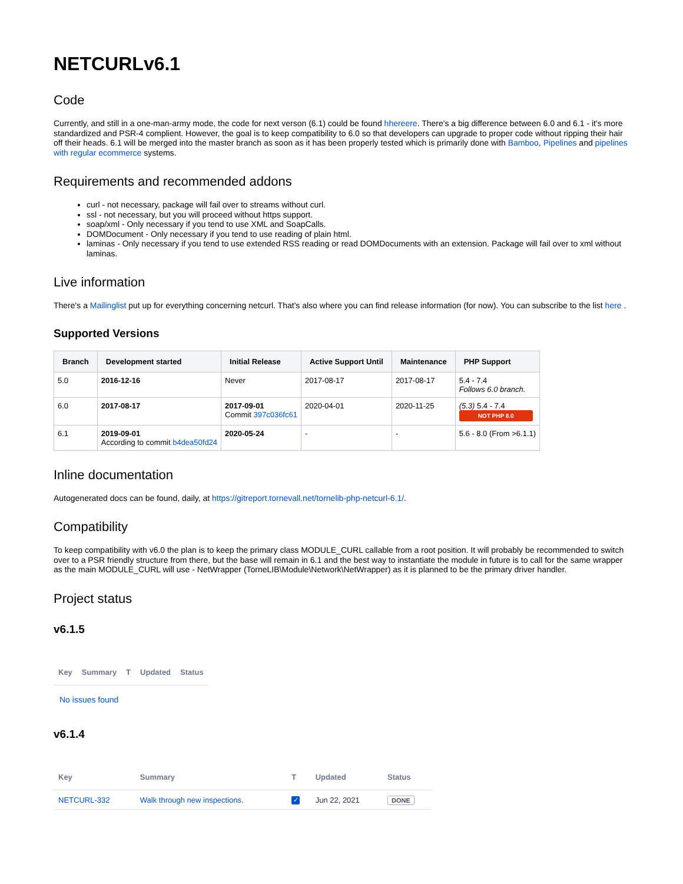NETCURLv6.1
Code
Currently, and still in a one-man-army mode, the code for next verson (6.1) could be found hhereere. There's a big difference between 6.0 and 6.1 - it's more standardized and PSR-4 complient. However, the goal is to keep compatibility to 6.0 so that developers can upgrade to proper code without ripping their hair off their heads. 6.1 will be merged into the master branch as soon as it has been properly tested which is primarily done with Bamboo, Pipelines and pipelines with regular ecommerce systems.
Requirements and recommended addons
curl - not necessary, package will fail over to streams without curl.
ssl - not necessary, but you will proceed without https support.
soap/xml - Only necessary if you tend to use XML and SoapCalls.
DOMDocument - Only necessary if you tend to use reading of plain html.
laminas - Only necessary if you tend to use extended RSS reading or read DOMDocuments with an extension. Package will fail over to xml without laminas.
Live information
There's a Mailinglist put up for everything concerning netcurl. That's also where you can find release information (for now). You can subscribe to the list here .
Supported Versions
| Branch | Development started | Initial Release | Active Support Until | Maintenance | PHP Support |
| --- | --- | --- | --- | --- | --- |
| 5.0 | 2016-12-16 | Never | 2017-08-17 | 2017-08-17 | 5.4 - 7.4 Follows 6.0 branch. |
| 6.0 | 2017-08-17 | 2017-09-01 Commit 397c036fc61 | 2020-04-01 | 2020-11-25 | (5.3) 5.4 - 7.4 NOT PHP 8.0 |
| 6.1 | 2019-09-01 According to commit b4dea50fd24 | 2020-05-24 | - | - | 5.6 - 8.0 (From >6.1.1) |
Inline documentation
Autogenerated docs can be found, daily, at https://gitreport.tornevall.net/tornelib-php-netcurl-6.1/.
Compatibility
To keep compatibility with v6.0 the plan is to keep the primary class MODULE_CURL callable from a root position. It will probably be recommended to switch over to a PSR friendly structure from there, but the base will remain in 6.1 and the best way to instantiate the module in future is to call for the same wrapper as the main MODULE_CURL will use - NetWrapper (TorneLIB\Module\Network\NetWrapper) as it is planned to be the primary driver handler.
Project status
v6.1.5
| Key | Summary | T | Updated | Status |
| --- | --- | --- | --- | --- |
No issues found
v6.1.4
| Key | Summary | T | Updated | Status |
| --- | --- | --- | --- | --- |
| NETCURL-332 | Walk through new inspections. | ✓ | Jun 22, 2021 | DONE |